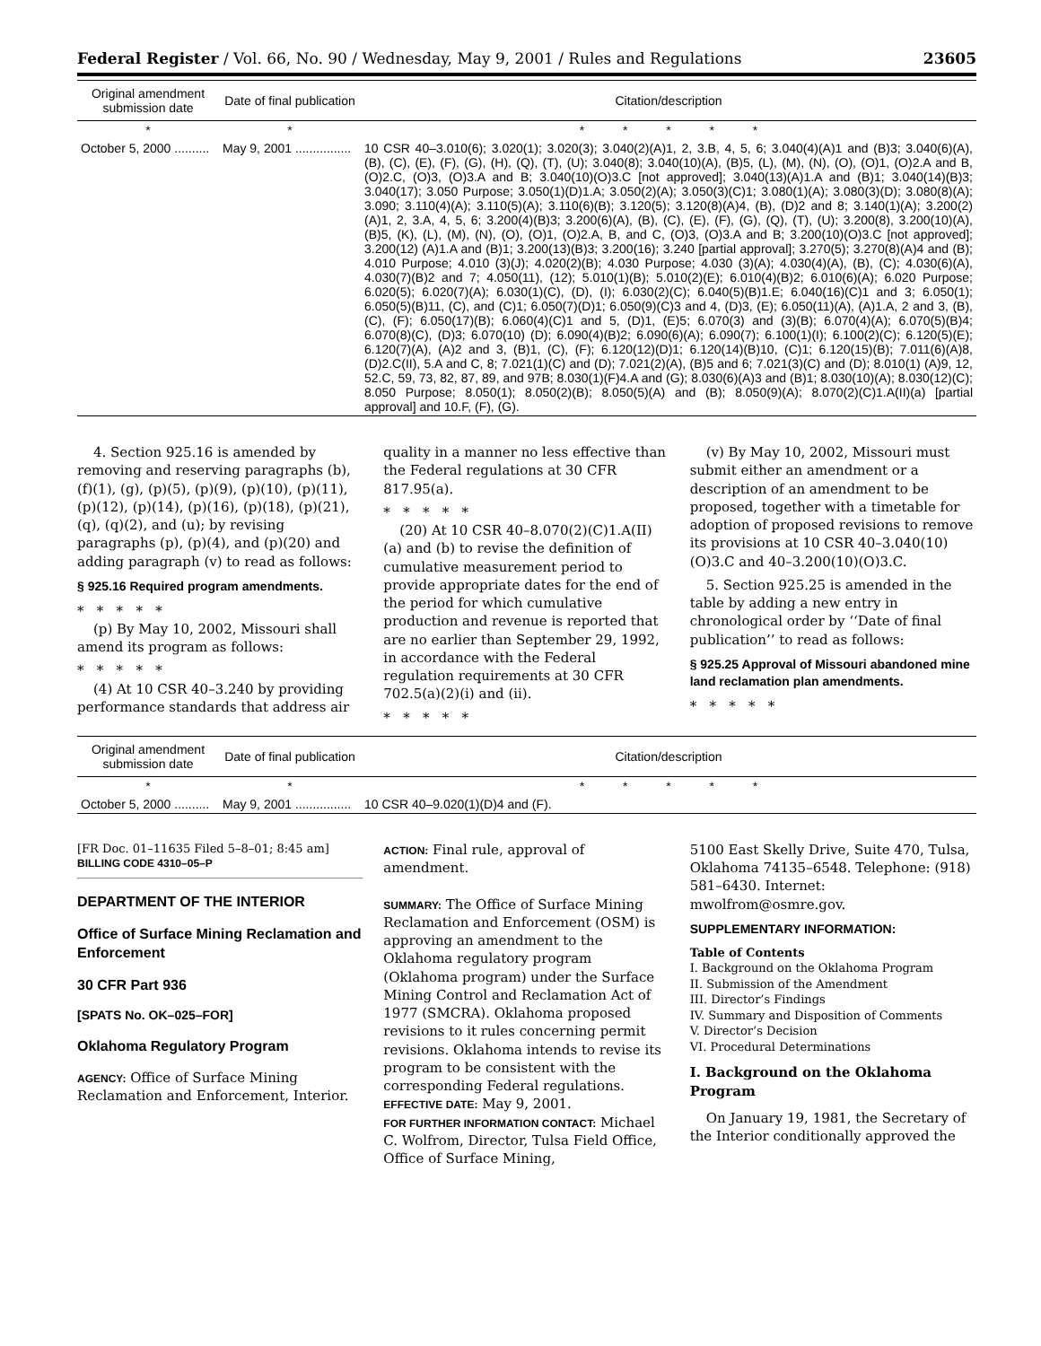Federal Register / Vol. 66, No. 90 / Wednesday, May 9, 2001 / Rules and Regulations 23605
| Original amendment submission date | Date of final publication | Citation/description |
| --- | --- | --- |
| * | * | * * * * * |
| October 5, 2000 .......... | May 9, 2001 ................ | 10 CSR 40–3.010(6); 3.020(1); 3.020(3); 3.040(2)(A)1, 2, 3.B, 4, 5, 6; 3.040(4)(A)1 and (B)3; 3.040(6)(A), (B), (C), (E), (F), (G), (H), (Q), (T), (U); 3.040(8); 3.040(10)(A), (B)5, (L), (M), (N), (O), (O)1, (O)2.A and B, (O)2.C, (O)3, (O)3.A and B; 3.040(10)(O)3.C [not approved]; 3.040(13)(A)1.A and (B)1; 3.040(14)(B)3; 3.040(17); 3.050 Purpose; 3.050(1)(D)1.A; 3.050(2)(A); 3.050(3)(C)1; 3.080(1)(A); 3.080(3)(D); 3.080(8)(A); 3.090; 3.110(4)(A); 3.110(5)(A); 3.110(6)(B); 3.120(5); 3.120(8)(A)4, (B), (D)2 and 8; 3.140(1)(A); 3.200(2)(A)1, 2, 3.A, 4, 5, 6; 3.200(4)(B)3; 3.200(6)(A), (B), (C), (E), (F), (G), (Q), (T), (U); 3.200(8), 3.200(10)(A), (B)5, (K), (L), (M), (N), (O), (O)1, (O)2.A, B, and C, (O)3, (O)3.A and B; 3.200(10)(O)3.C [not approved]; 3.200(12) (A)1.A and (B)1; 3.200(13)(B)3; 3.200(16); 3.240 [partial approval]; 3.270(5); 3.270(8)(A)4 and (B); 4.010 Purpose; 4.010 (3)(J); 4.020(2)(B); 4.030 Purpose; 4.030 (3)(A); 4.030(4)(A), (B), (C); 4.030(6)(A), 4.030(7)(B)2 and 7; 4.050(11), (12); 5.010(1)(B); 5.010(2)(E); 6.010(4)(B)2; 6.010(6)(A); 6.020 Purpose; 6.020(5); 6.020(7)(A); 6.030(1)(C), (D), (I); 6.030(2)(C); 6.040(5)(B)1.E; 6.040(16)(C)1 and 3; 6.050(1); 6.050(5)(B)11, (C), and (C)1; 6.050(7)(D)1; 6.050(9)(C)3 and 4, (D)3, (E); 6.050(11)(A), (A)1.A, 2 and 3, (B), (C), (F); 6.050(17)(B); 6.060(4)(C)1 and 5, (D)1, (E)5; 6.070(3) and (3)(B); 6.070(4)(A); 6.070(5)(B)4; 6.070(8)(C), (D)3; 6.070(10) (D); 6.090(4)(B)2; 6.090(6)(A); 6.090(7); 6.100(1)(I); 6.100(2)(C); 6.120(5)(E); 6.120(7)(A), (A)2 and 3, (B)1, (C), (F); 6.120(12)(D)1; 6.120(14)(B)10, (C)1; 6.120(15)(B); 7.011(6)(A)8, (D)2.C(II), 5.A and C, 8; 7.021(1)(C) and (D); 7.021(2)(A), (B)5 and 6; 7.021(3)(C) and (D); 8.010(1) (A)9, 12, 52.C, 59, 73, 82, 87, 89, and 97B; 8.030(1)(F)4.A and (G); 8.030(6)(A)3 and (B)1; 8.030(10)(A); 8.030(12)(C); 8.050 Purpose; 8.050(1); 8.050(2)(B); 8.050(5)(A) and (B); 8.050(9)(A); 8.070(2)(C)1.A(II)(a) [partial approval] and 10.F, (F), (G). |
4. Section 925.16 is amended by removing and reserving paragraphs (b), (f)(1), (g), (p)(5), (p)(9), (p)(10), (p)(11), (p)(12), (p)(14), (p)(16), (p)(18), (p)(21), (q), (q)(2), and (u); by revising paragraphs (p), (p)(4), and (p)(20) and adding paragraph (v) to read as follows:
§ 925.16 Required program amendments.
* * * * *
(p) By May 10, 2002, Missouri shall amend its program as follows:
* * * * *
(4) At 10 CSR 40–3.240 by providing performance standards that address air
quality in a manner no less effective than the Federal regulations at 30 CFR 817.95(a).
* * * * *
(20) At 10 CSR 40–8.070(2)(C)1.A(II)(a) and (b) to revise the definition of cumulative measurement period to provide appropriate dates for the end of the period for which cumulative production and revenue is reported that are no earlier than September 29, 1992, in accordance with the Federal regulation requirements at 30 CFR 702.5(a)(2)(i) and (ii).
* * * * *
(v) By May 10, 2002, Missouri must submit either an amendment or a description of an amendment to be proposed, together with a timetable for adoption of proposed revisions to remove its provisions at 10 CSR 40–3.040(10)(O)3.C and 40–3.200(10)(O)3.C.
5. Section 925.25 is amended in the table by adding a new entry in chronological order by ‘‘Date of final publication’’ to read as follows:
§ 925.25 Approval of Missouri abandoned mine land reclamation plan amendments.
* * * * *
| Original amendment submission date | Date of final publication | Citation/description |
| --- | --- | --- |
| * | * | * * * * * |
| October 5, 2000 .......... | May 9, 2001 ................ | 10 CSR 40–9.020(1)(D)4 and (F). |
[FR Doc. 01–11635 Filed 5–8–01; 8:45 am]
BILLING CODE 4310–05–P
DEPARTMENT OF THE INTERIOR
Office of Surface Mining Reclamation and Enforcement
30 CFR Part 936
[SPATS No. OK–025–FOR]
Oklahoma Regulatory Program
AGENCY: Office of Surface Mining Reclamation and Enforcement, Interior.
ACTION: Final rule, approval of amendment.
SUMMARY: The Office of Surface Mining Reclamation and Enforcement (OSM) is approving an amendment to the Oklahoma regulatory program (Oklahoma program) under the Surface Mining Control and Reclamation Act of 1977 (SMCRA). Oklahoma proposed revisions to it rules concerning permit revisions. Oklahoma intends to revise its program to be consistent with the corresponding Federal regulations.
EFFECTIVE DATE: May 9, 2001.
FOR FURTHER INFORMATION CONTACT: Michael C. Wolfrom, Director, Tulsa Field Office, Office of Surface Mining,
5100 East Skelly Drive, Suite 470, Tulsa, Oklahoma 74135–6548. Telephone: (918) 581–6430. Internet: mwolfrom@osmre.gov.
SUPPLEMENTARY INFORMATION:
Table of Contents
I. Background on the Oklahoma Program
II. Submission of the Amendment
III. Director’s Findings
IV. Summary and Disposition of Comments
V. Director’s Decision
VI. Procedural Determinations
I. Background on the Oklahoma Program
On January 19, 1981, the Secretary of the Interior conditionally approved the